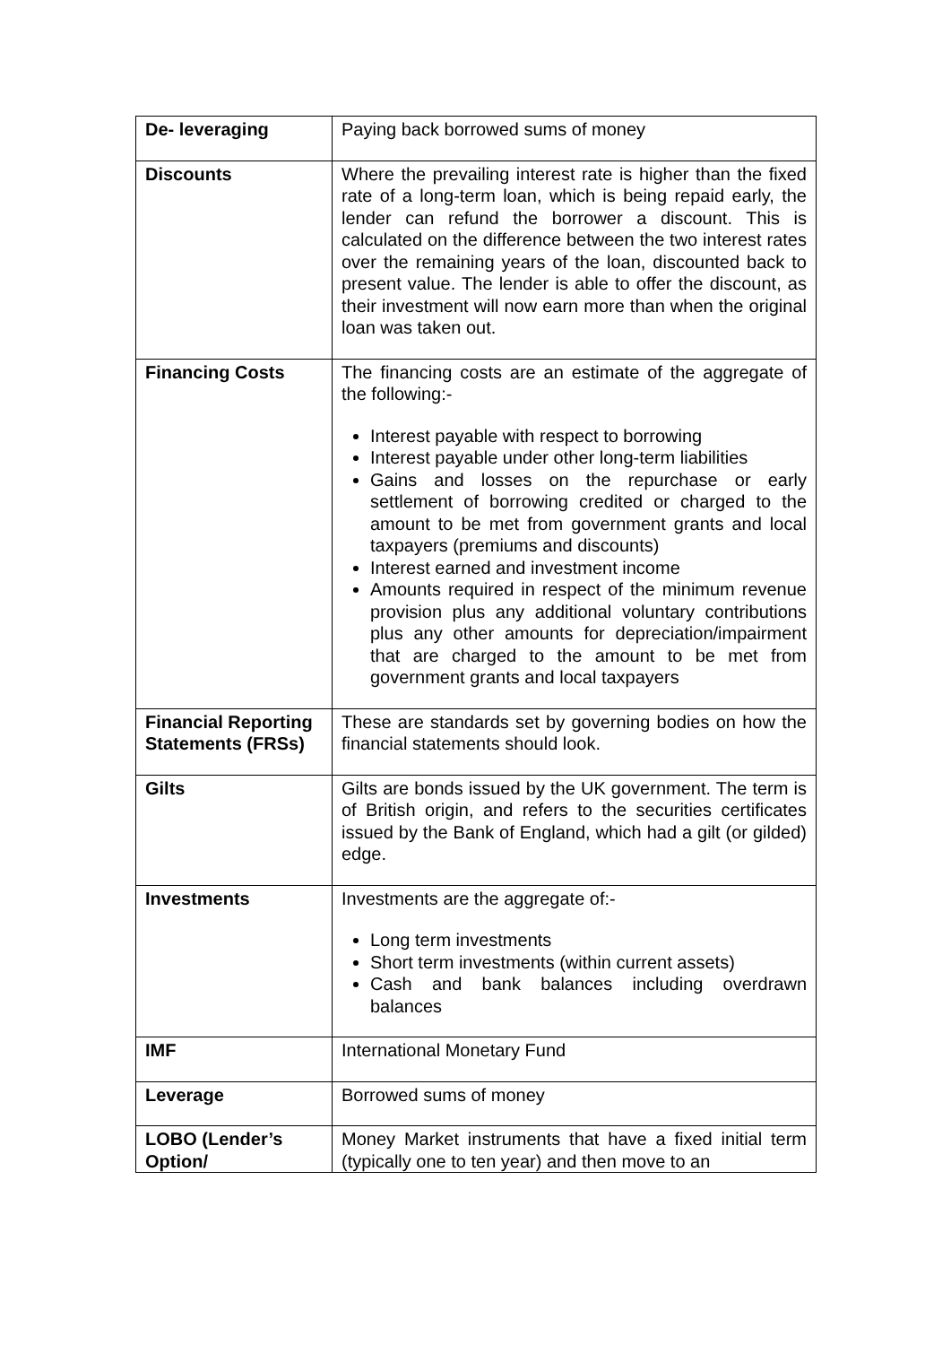| De- leveraging | Paying back borrowed sums of money |
| Discounts | Where the prevailing interest rate is higher than the fixed rate of a long-term loan, which is being repaid early, the lender can refund the borrower a discount. This is calculated on the difference between the two interest rates over the remaining years of the loan, discounted back to present value. The lender is able to offer the discount, as their investment will now earn more than when the original loan was taken out. |
| Financing Costs | The financing costs are an estimate of the aggregate of the following:- Interest payable with respect to borrowing Interest payable under other long-term liabilities Gains and losses on the repurchase or early settlement of borrowing credited or charged to the amount to be met from government grants and local taxpayers (premiums and discounts) Interest earned and investment income Amounts required in respect of the minimum revenue provision plus any additional voluntary contributions plus any other amounts for depreciation/impairment that are charged to the amount to be met from government grants and local taxpayers |
| Financial Reporting Statements (FRSs) | These are standards set by governing bodies on how the financial statements should look. |
| Gilts | Gilts are bonds issued by the UK government. The term is of British origin, and refers to the securities certificates issued by the Bank of England, which had a gilt (or gilded) edge. |
| Investments | Investments are the aggregate of:- Long term investments Short term investments (within current assets) Cash and bank balances including overdrawn balances |
| IMF | International Monetary Fund |
| Leverage | Borrowed sums of money |
| LOBO (Lender’s Option/ | Money Market instruments that have a fixed initial term (typically one to ten year) and then move to an |